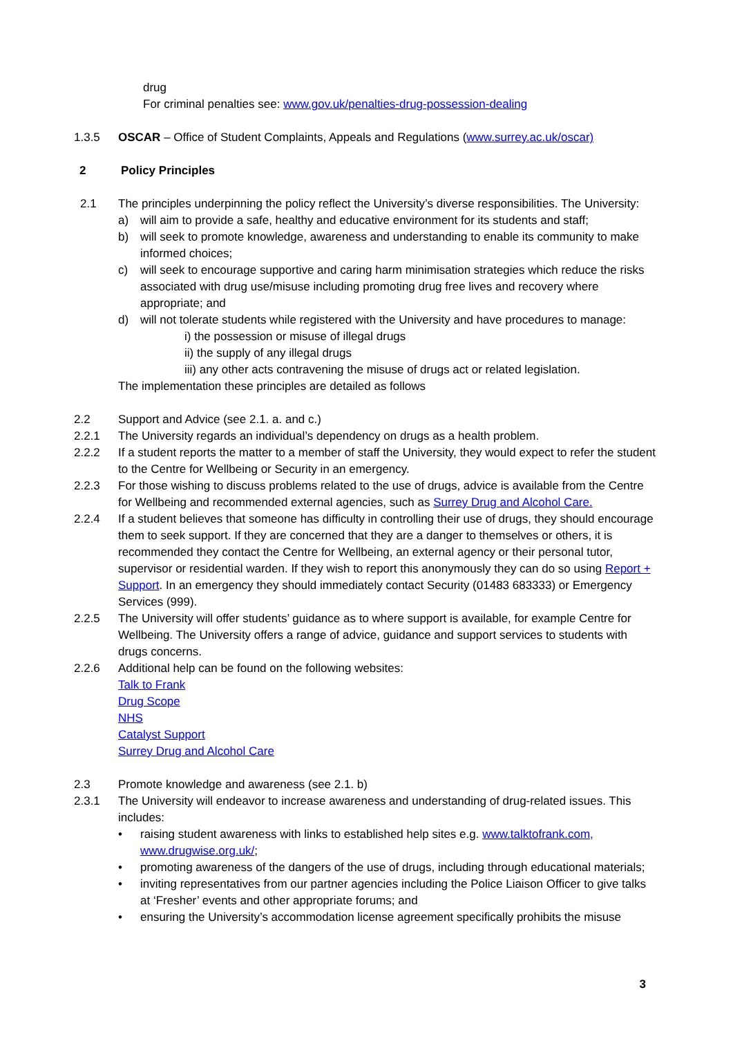drug
For criminal penalties see: www.gov.uk/penalties-drug-possession-dealing
1.3.5 OSCAR – Office of Student Complaints, Appeals and Regulations (www.surrey.ac.uk/oscar)
2 Policy Principles
2.1 The principles underpinning the policy reflect the University’s diverse responsibilities. The University:
a) will aim to provide a safe, healthy and educative environment for its students and staff;
b) will seek to promote knowledge, awareness and understanding to enable its community to make informed choices;
c) will seek to encourage supportive and caring harm minimisation strategies which reduce the risks associated with drug use/misuse including promoting drug free lives and recovery where appropriate; and
d) will not tolerate students while registered with the University and have procedures to manage:
i) the possession or misuse of illegal drugs
ii) the supply of any illegal drugs
iii) any other acts contravening the misuse of drugs act or related legislation.
The implementation these principles are detailed as follows
2.2 Support and Advice (see 2.1. a. and c.)
2.2.1 The University regards an individual’s dependency on drugs as a health problem.
2.2.2 If a student reports the matter to a member of staff the University, they would expect to refer the student to the Centre for Wellbeing or Security in an emergency.
2.2.3 For those wishing to discuss problems related to the use of drugs, advice is available from the Centre for Wellbeing and recommended external agencies, such as Surrey Drug and Alcohol Care.
2.2.4 If a student believes that someone has difficulty in controlling their use of drugs, they should encourage them to seek support. If they are concerned that they are a danger to themselves or others, it is recommended they contact the Centre for Wellbeing, an external agency or their personal tutor, supervisor or residential warden. If they wish to report this anonymously they can do so using Report + Support. In an emergency they should immediately contact Security (01483 683333) or Emergency Services (999).
2.2.5 The University will offer students’ guidance as to where support is available, for example Centre for Wellbeing. The University offers a range of advice, guidance and support services to students with drugs concerns.
2.2.6 Additional help can be found on the following websites:
Talk to Frank
Drug Scope
NHS
Catalyst Support
Surrey Drug and Alcohol Care
2.3 Promote knowledge and awareness (see 2.1. b)
2.3.1 The University will endeavor to increase awareness and understanding of drug-related issues. This includes:
• raising student awareness with links to established help sites e.g. www.talktofrank.com, www.drugwise.org.uk/;
• promoting awareness of the dangers of the use of drugs, including through educational materials;
• inviting representatives from our partner agencies including the Police Liaison Officer to give talks at ‘Fresher’ events and other appropriate forums; and
• ensuring the University’s accommodation license agreement specifically prohibits the misuse
3